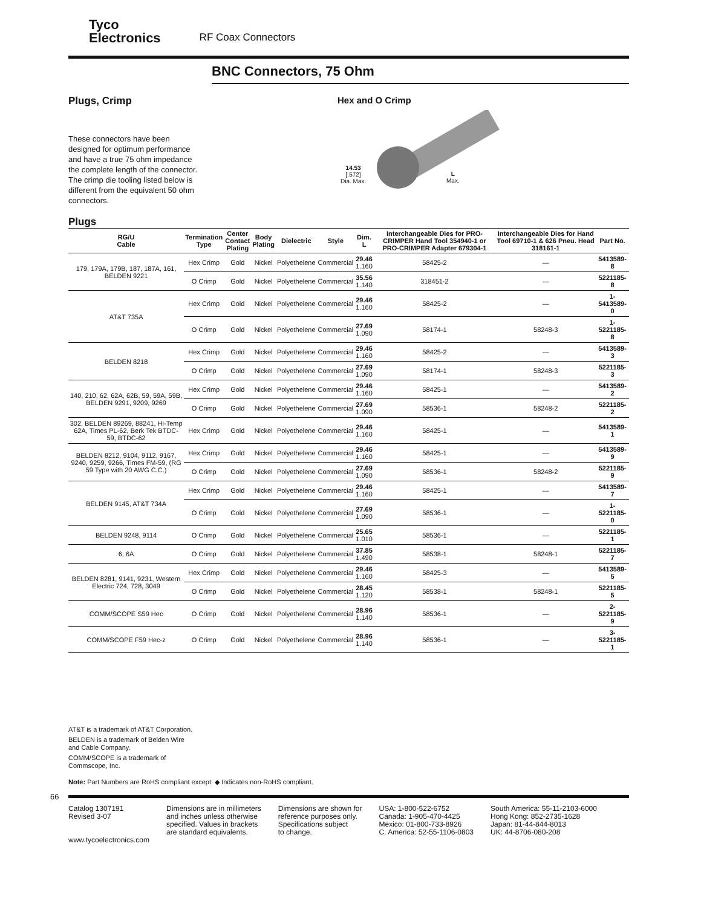Tyco
Electronics
RF Coax Connectors
BNC Connectors, 75 Ohm
Plugs, Crimp
These connectors have been designed for optimum performance and have a true 75 ohm impedance the complete length of the connector. The crimp die tooling listed below is different from the equivalent 50 ohm connectors.
Hex and O Crimp
14.53
[.572]
Dia. Max.
L
Max.
Plugs
| RG/U Cable | Termination Type | Center Contact Plating | Body Plating | Dielectric | Style | Dim. L | Interchangeable Dies for PRO-CRIMPER Hand Tool 354940-1 or PRO-CRIMPER Adapter 679304-1 | Interchangeable Dies for Hand Tool 69710-1 & 626 Pneu. Head 318161-1 | Part No. |
| --- | --- | --- | --- | --- | --- | --- | --- | --- | --- |
| 179, 179A, 179B, 187, 187A, 161, BELDEN 9221 | Hex Crimp | Gold | Nickel | Polyethelene | Commercial | 29.46 1.160 | 58425-2 | — | 5413589-8 |
| | O Crimp | Gold | Nickel | Polyethelene | Commercial | 35.56 1.140 | 318451-2 | — | 5221185-8 |
| AT&T 735A | Hex Crimp | Gold | Nickel | Polyethelene | Commercial | 29.46 1.160 | 58425-2 | — | 1-5413589-0 |
| | O Crimp | Gold | Nickel | Polyethelene | Commercial | 27.69 1.090 | 58174-1 | 58248-3 | 1-5221185-8 |
| BELDEN 8218 | Hex Crimp | Gold | Nickel | Polyethelene | Commercial | 29.46 1.160 | 58425-2 | — | 5413589-3 |
| | O Crimp | Gold | Nickel | Polyethelene | Commercial | 27.69 1.090 | 58174-1 | 58248-3 | 5221185-3 |
| 140, 210, 62, 62A, 62B, 59, 59A, 59B, BELDEN 9291, 9209, 9269 | Hex Crimp | Gold | Nickel | Polyethelene | Commercial | 29.46 1.160 | 58425-1 | — | 5413589-2 |
| | O Crimp | Gold | Nickel | Polyethelene | Commercial | 27.69 1.090 | 58536-1 | 58248-2 | 5221185-2 |
| 302, BELDEN 89269, 88241, Hi-Temp 62A, Times PL-62, Berk Tek BTDC-59, BTDC-62 | Hex Crimp | Gold | Nickel | Polyethelene | Commercial | 29.46 1.160 | 58425-1 | — | 5413589-1 |
| BELDEN 8212, 9104, 9112, 9167, 9240, 9259, 9266, Times FM-59, (RG 59 Type with 20 AWG C.C.) | Hex Crimp | Gold | Nickel | Polyethelene | Commercial | 29.46 1.160 | 58425-1 | — | 5413589-9 |
| | O Crimp | Gold | Nickel | Polyethelene | Commercial | 27.69 1.090 | 58536-1 | 58248-2 | 5221185-9 |
| BELDEN 9145, AT&T 734A | Hex Crimp | Gold | Nickel | Polyethelene | Commercial | 29.46 1.160 | 58425-1 | — | 5413589-7 |
| | O Crimp | Gold | Nickel | Polyethelene | Commercial | 27.69 1.090 | 58536-1 | — | 1-5221185-0 |
| BELDEN 9248, 9114 | O Crimp | Gold | Nickel | Polyethelene | Commercial | 25.65 1.010 | 58536-1 | — | 5221185-1 |
| 6, 6A | O Crimp | Gold | Nickel | Polyethelene | Commercial | 37.85 1.490 | 58538-1 | 58248-1 | 5221185-7 |
| BELDEN 8281, 9141, 9231, Western Electric 724, 728, 3049 | Hex Crimp | Gold | Nickel | Polyethelene | Commercial | 29.46 1.160 | 58425-3 | — | 5413589-5 |
| | O Crimp | Gold | Nickel | Polyethelene | Commercial | 28.45 1.120 | 58538-1 | 58248-1 | 5221185-5 |
| COMM/SCOPE S59 Hec | O Crimp | Gold | Nickel | Polyethelene | Commercial | 28.96 1.140 | 58536-1 | — | 2-5221185-9 |
| COMM/SCOPE F59 Hec-z | O Crimp | Gold | Nickel | Polyethelene | Commercial | 28.96 1.140 | 58536-1 | — | 3-5221185-1 |
AT&T is a trademark of AT&T Corporation.
BELDEN is a trademark of Belden Wire
and Cable Company.
COMM/SCOPE is a trademark of
Commscope, Inc.
Note: Part Numbers are RoHS compliant except: ◆ Indicates non-RoHS compliant.
66
Catalog 1307191
Revised 3-07
www.tycoelectronics.com
Dimensions are in millimeters
and inches unless otherwise
specified. Values in brackets
are standard equivalents.
Dimensions are shown for
reference purposes only.
Specifications subject
to change.
USA: 1-800-522-6752
Canada: 1-905-470-4425
Mexico: 01-800-733-8926
C. America: 52-55-1106-0803
South America: 55-11-2103-6000
Hong Kong: 852-2735-1628
Japan: 81-44-844-8013
UK: 44-8706-080-208